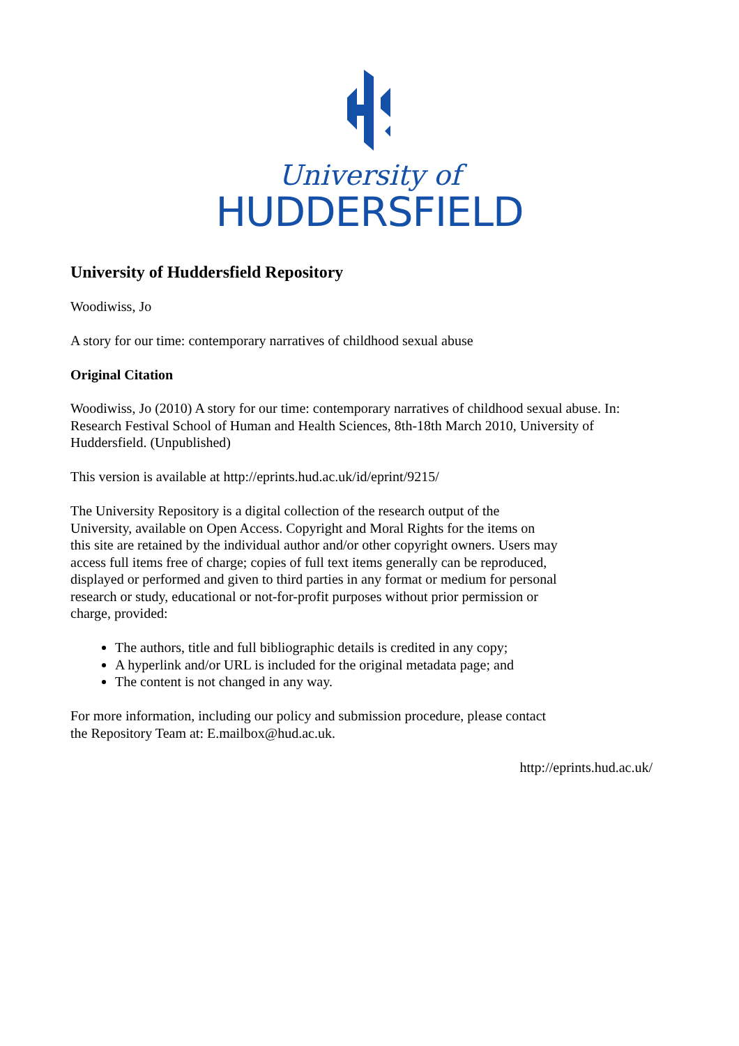University of
HUDDERSFIELD
University of Huddersfield Repository
Woodiwiss, Jo
A story for our time: contemporary narratives of childhood sexual abuse
Original Citation
Woodiwiss, Jo (2010) A story for our time: contemporary narratives of childhood sexual abuse. In: Research Festival School of Human and Health Sciences, 8th-18th March 2010, University of Huddersfield. (Unpublished)
This version is available at http://eprints.hud.ac.uk/id/eprint/9215/
The University Repository is a digital collection of the research output of the University, available on Open Access. Copyright and Moral Rights for the items on this site are retained by the individual author and/or other copyright owners. Users may access full items free of charge; copies of full text items generally can be reproduced, displayed or performed and given to third parties in any format or medium for personal research or study, educational or not-for-profit purposes without prior permission or charge, provided:
The authors, title and full bibliographic details is credited in any copy;
A hyperlink and/or URL is included for the original metadata page; and
The content is not changed in any way.
For more information, including our policy and submission procedure, please contact the Repository Team at: E.mailbox@hud.ac.uk.
http://eprints.hud.ac.uk/